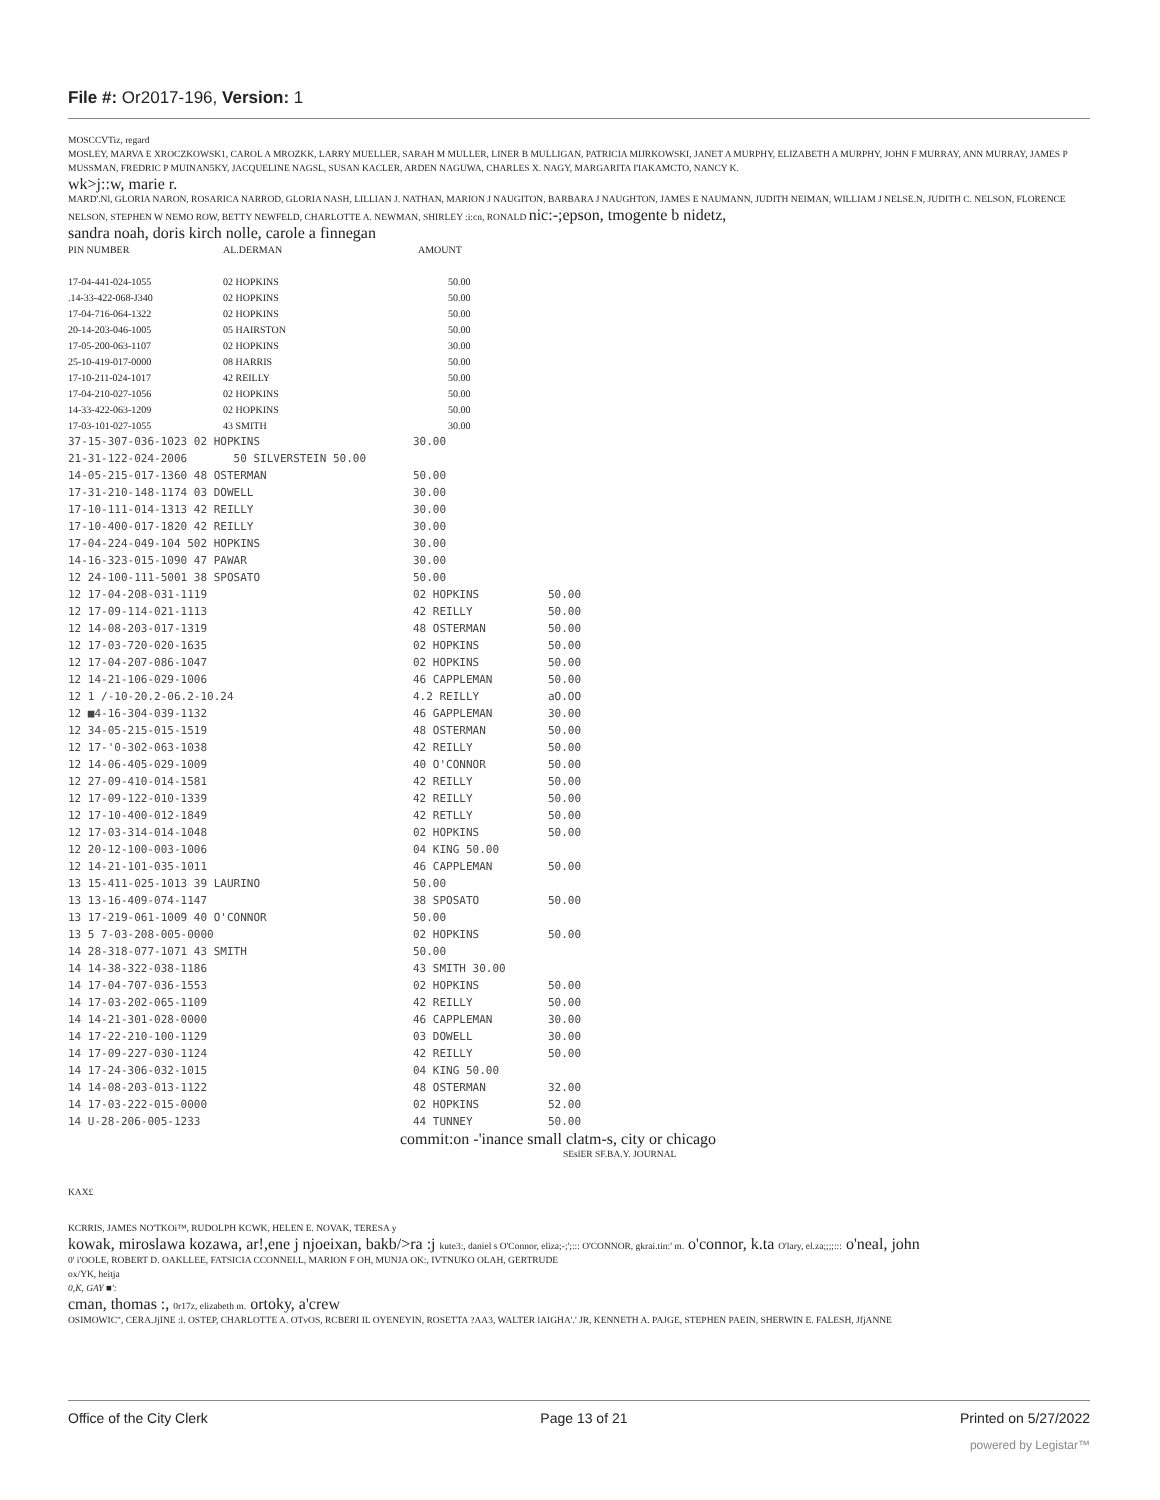File #: Or2017-196, Version: 1
MOSCCVTiz, regard
MOSLEY, MARVA E XROCZKOWSK1, CAROL A MROZKK, LARRY MUELLER, SARAH M MULLER, LINER B MULLIGAN, PATRICIA MIJRKOWSKI, JANET A MURPHY, ELIZABETH A MURPHY, JOHN F MURRAY, ANN MURRAY, JAMES P MUSSMAN, FREDRIC P MUINAN5KY, JACQUELINE NAGSL, SUSAN KACLER, ARDEN NAGUWA, CHARLES X. NAGY, MARGARITA I'IAKAMCTO, NANCY K.
wk>j::w, marie r.
MARD'.Nl, GLORIA NARON, ROSARICA NARROD, GLORIA NASH, LILLIAN J. NATHAN, MARION J NAUGITON, BARBARA J NAUGHTON, JAMES E NAUMANN, JUDITH NEIMAN, WILLIAM J NELSE.N, JUDITH C. NELSON, FLORENCE NELSON, STEPHEN W NEMO ROW, BETTY NEWFELD, CHARLOTTE A. NEWMAN, SHIRLEY :i:cn, RONALD nic:-;epson, tmogente b nidetz,
sandra noah, doris kirch nolle, carole a finnegan
| PIN NUMBER | AL.DERMAN | AMOUNT |
| --- | --- | --- |
| 17-04-441-024-1055 | 02 HOPKINS | 50.00 |
| .14-33-422-068-J340 | 02 HOPKINS | 50.00 |
| 17-04-716-064-1322 | 02 HOPKINS | 50.00 |
| 20-14-203-046-1005 | 05 HAIRSTON | 50.00 |
| 17-05-200-063-1107 | 02 HOPKINS | 30.00 |
| 25-10-419-017-0000 | 08 HARRIS | 50.00 |
| 17-10-211-024-1017 | 42 REILLY | 50.00 |
| 17-04-210-027-1056 | 02 HOPKINS | 50.00 |
| 14-33-422-063-1209 | 02 HOPKINS | 50.00 |
| 17-03-101-027-1055 | 43 SMITH | 30.00 |
| 37-15-307-036-1023 02 HOPKINS | 30.00 | |
| 21-31-122-024-2006 50 SILVERSTEIN 50.00 | | |
| 14-05-215-017-1360 48 OSTERMAN | 50.00 | |
| 17-31-210-148-1174 03 DOWELL | 30.00 | |
| 17-10-111-014-1313 42 REILLY | 30.00 | |
| 17-10-400-017-1820 42 REILLY | 30.00 | |
| 17-04-224-049-104 502 HOPKINS | 30.00 | |
| 14-16-323-015-1090 47 PAWAR | 30.00 | |
| 12 24-100-111-5001 38 SPOSATO | 50.00 | |
| 12 17-04-208-031-1119 | 02 HOPKINS | 50.00 |
| 12 17-09-114-021-1113 | 42 REILLY | 50.00 |
| 12 14-08-203-017-1319 | 48 OSTERMAN | 50.00 |
| 12 17-03-720-020-1635 | 02 HOPKINS | 50.00 |
| 12 17-04-207-086-1047 | 02 HOPKINS | 50.00 |
| 12 14-21-106-029-1006 | 46 CAPPLEMAN | 50.00 |
| 12 1 /-10-20.2-06.2-10.24 | 4.2 REILLY | aO.OO |
| 12 ■4-16-304-039-1132 | 46 GAPPLEMAN | 30.00 |
| 12 34-05-215-015-1519 | 48 OSTERMAN | 50.00 |
| 12 17-'0-302-063-1038 | 42 REILLY | 50.00 |
| 12 14-06-405-029-1009 | 40 O'CONNOR | 50.00 |
| 12 27-09-410-014-1581 | 42 REILLY | 50.00 |
| 12 17-09-122-010-1339 | 42 REILLY | 50.00 |
| 12 17-10-400-012-1849 | 42 RETLLY | 50.00 |
| 12 17-03-314-014-1048 | 02 HOPKINS | 50.00 |
| 12 20-12-100-003-1006 | 04 KING 50.00 | |
| 12 14-21-101-035-1011 | 46 CAPPLEMAN | 50.00 |
| 13 15-411-025-1013 39 LAURINO | 50.00 | |
| 13 13-16-409-074-1147 | 38 SPOSATO | 50.00 |
| 13 17-219-061-1009 40 O'CONNOR | 50.00 | |
| 13 5 7-03-208-005-0000 | 02 HOPKINS | 50.00 |
| 14 28-318-077-1071 43 SMITH | 50.00 | |
| 14 14-38-322-038-1186 | 43 SMITH 30.00 | |
| 14 17-04-707-036-1553 | 02 HOPKINS | 50.00 |
| 14 17-03-202-065-1109 | 42 REILLY | 50.00 |
| 14 14-21-301-028-0000 | 46 CAPPLEMAN | 30.00 |
| 14 17-22-210-100-1129 | 03 DOWELL | 30.00 |
| 14 17-09-227-030-1124 | 42 REILLY | 50.00 |
| 14 17-24-306-032-1015 | 04 KING 50.00 | |
| 14 14-08-203-013-1122 | 48 OSTERMAN | 32.00 |
| 14 17-03-222-015-0000 | 02 HOPKINS | 52.00 |
| 14 U-28-206-005-1233 | 44 TUNNEY | 50.00 |
commit:on -'inance small clatm-s, city or chicago
SEslER SF.BA.Y. JOURNAL
KAX£
KCRRIS, JAMES NO'TKOi™, RUDOLPH KCWK, HELEN E. NOVAK, TERESA y
kowak, miroslawa kozawa, ar!,ene j njoeixan, bakb/>ra :j kute3:, daniel s O'Connor, eliza;-;';::: O'CONNOR, gkrai.tin:' m. o'connor, k.ta O'lary, el.za;;;;::: o'neal, john
0' i'OOLE, ROBERT D. OAKLLEE, FATSICIA CCONNEI.L, MARION F OH, MUNJA OK:, IVTNUKO OLAH, GERTRUDE
ox/YK, heitja
0,K, GAY ■':
cman, thomas :, 0r17z, elizabeth m. ortoky, a'crew
OSIMOWIC", CERA.JjINE :l. OSTEP, CHARLOTTE A. OTvOS, RCBERI IL OYENEYIN, ROSETTA ?AA3, WALTER lAIGHA'.' JR, KENNETH A. PAJGE, STEPHEN PAEIN, SHERWIN E. FALESH, JfjANNE
Office of the City Clerk Page 13 of 21 Printed on 5/27/2022
powered by Legistar™